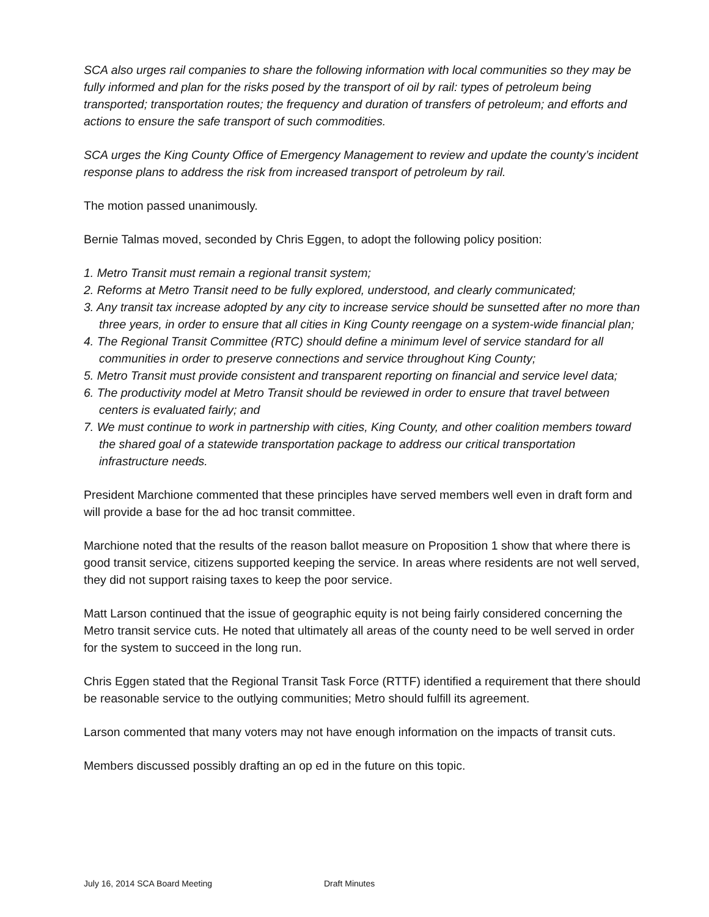SCA also urges rail companies to share the following information with local communities so they may be fully informed and plan for the risks posed by the transport of oil by rail: types of petroleum being transported; transportation routes; the frequency and duration of transfers of petroleum; and efforts and actions to ensure the safe transport of such commodities.
SCA urges the King County Office of Emergency Management to review and update the county’s incident response plans to address the risk from increased transport of petroleum by rail.
The motion passed unanimously.
Bernie Talmas moved, seconded by Chris Eggen, to adopt the following policy position:
1. Metro Transit must remain a regional transit system;
2. Reforms at Metro Transit need to be fully explored, understood, and clearly communicated;
3. Any transit tax increase adopted by any city to increase service should be sunsetted after no more than three years, in order to ensure that all cities in King County reengage on a system-wide financial plan;
4. The Regional Transit Committee (RTC) should define a minimum level of service standard for all communities in order to preserve connections and service throughout King County;
5. Metro Transit must provide consistent and transparent reporting on financial and service level data;
6. The productivity model at Metro Transit should be reviewed in order to ensure that travel between centers is evaluated fairly; and
7. We must continue to work in partnership with cities, King County, and other coalition members toward the shared goal of a statewide transportation package to address our critical transportation infrastructure needs.
President Marchione commented that these principles have served members well even in draft form and will provide a base for the ad hoc transit committee.
Marchione noted that the results of the reason ballot measure on Proposition 1 show that where there is good transit service, citizens supported keeping the service. In areas where residents are not well served, they did not support raising taxes to keep the poor service.
Matt Larson continued that the issue of geographic equity is not being fairly considered concerning the Metro transit service cuts. He noted that ultimately all areas of the county need to be well served in order for the system to succeed in the long run.
Chris Eggen stated that the Regional Transit Task Force (RTTF) identified a requirement that there should be reasonable service to the outlying communities; Metro should fulfill its agreement.
Larson commented that many voters may not have enough information on the impacts of transit cuts.
Members discussed possibly drafting an op ed in the future on this topic.
July 16, 2014 SCA Board Meeting Draft Minutes